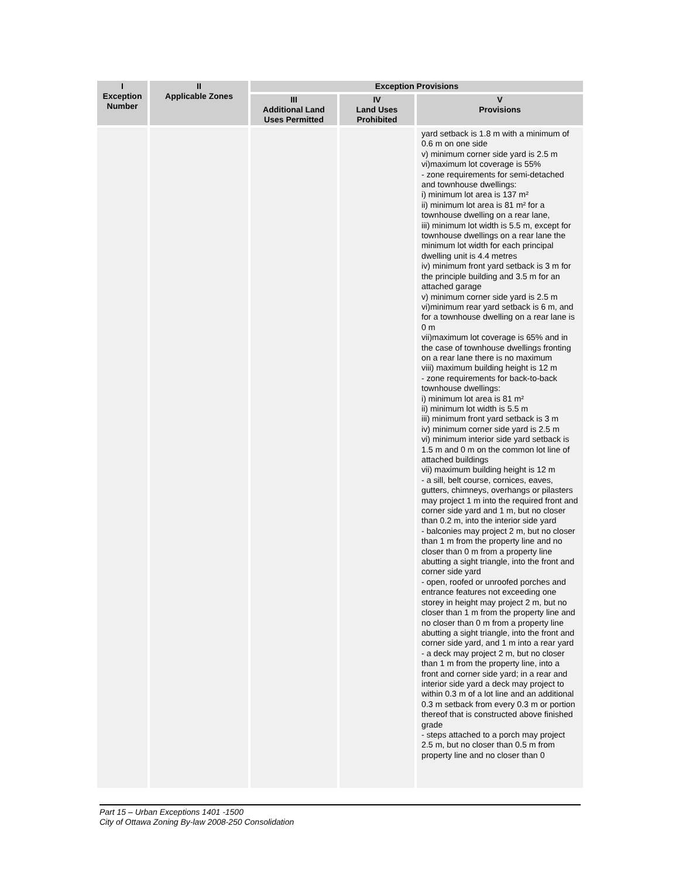| I Exception Number | II Applicable Zones | Exception Provisions | | |
| --- | --- | --- | --- | --- |
| | | III Additional Land Uses Permitted | IV Land Uses Prohibited | V Provisions |
| | | | | yard setback is 1.8 m with a minimum of 0.6 m on one side v) minimum corner side yard is 2.5 m vi)maximum lot coverage is 55% - zone requirements for semi-detached and townhouse dwellings: i) minimum lot area is 137 m² ii) minimum lot area is 81 m² for a townhouse dwelling on a rear lane, iii) minimum lot width is 5.5 m, except for townhouse dwellings on a rear lane the minimum lot width for each principal dwelling unit is 4.4 metres iv) minimum front yard setback is 3 m for the principle building and 3.5 m for an attached garage v) minimum corner side yard is 2.5 m vi)minimum rear yard setback is 6 m, and for a townhouse dwelling on a rear lane is 0 m vii)maximum lot coverage is 65% and in the case of townhouse dwellings fronting on a rear lane there is no maximum viii) maximum building height is 12 m - zone requirements for back-to-back townhouse dwellings: i) minimum lot area is 81 m² ii) minimum lot width is 5.5 m iii) minimum front yard setback is 3 m iv) minimum corner side yard is 2.5 m vi) minimum interior side yard setback is 1.5 m and 0 m on the common lot line of attached buildings vii) maximum building height is 12 m - a sill, belt course, cornices, eaves, gutters, chimneys, overhangs or pilasters may project 1 m into the required front and corner side yard and 1 m, but no closer than 0.2 m, into the interior side yard - balconies may project 2 m, but no closer than 1 m from the property line and no closer than 0 m from a property line abutting a sight triangle, into the front and corner side yard - open, roofed or unroofed porches and entrance features not exceeding one storey in height may project 2 m, but no closer than 1 m from the property line and no closer than 0 m from a property line abutting a sight triangle, into the front and corner side yard, and 1 m into a rear yard - a deck may project 2 m, but no closer than 1 m from the property line, into a front and corner side yard; in a rear and interior side yard a deck may project to within 0.3 m of a lot line and an additional 0.3 m setback from every 0.3 m or portion thereof that is constructed above finished grade - steps attached to a porch may project 2.5 m, but no closer than 0.5 m from property line and no closer than 0 |
Part 15 – Urban Exceptions 1401 -1500
City of Ottawa Zoning By-law 2008-250 Consolidation